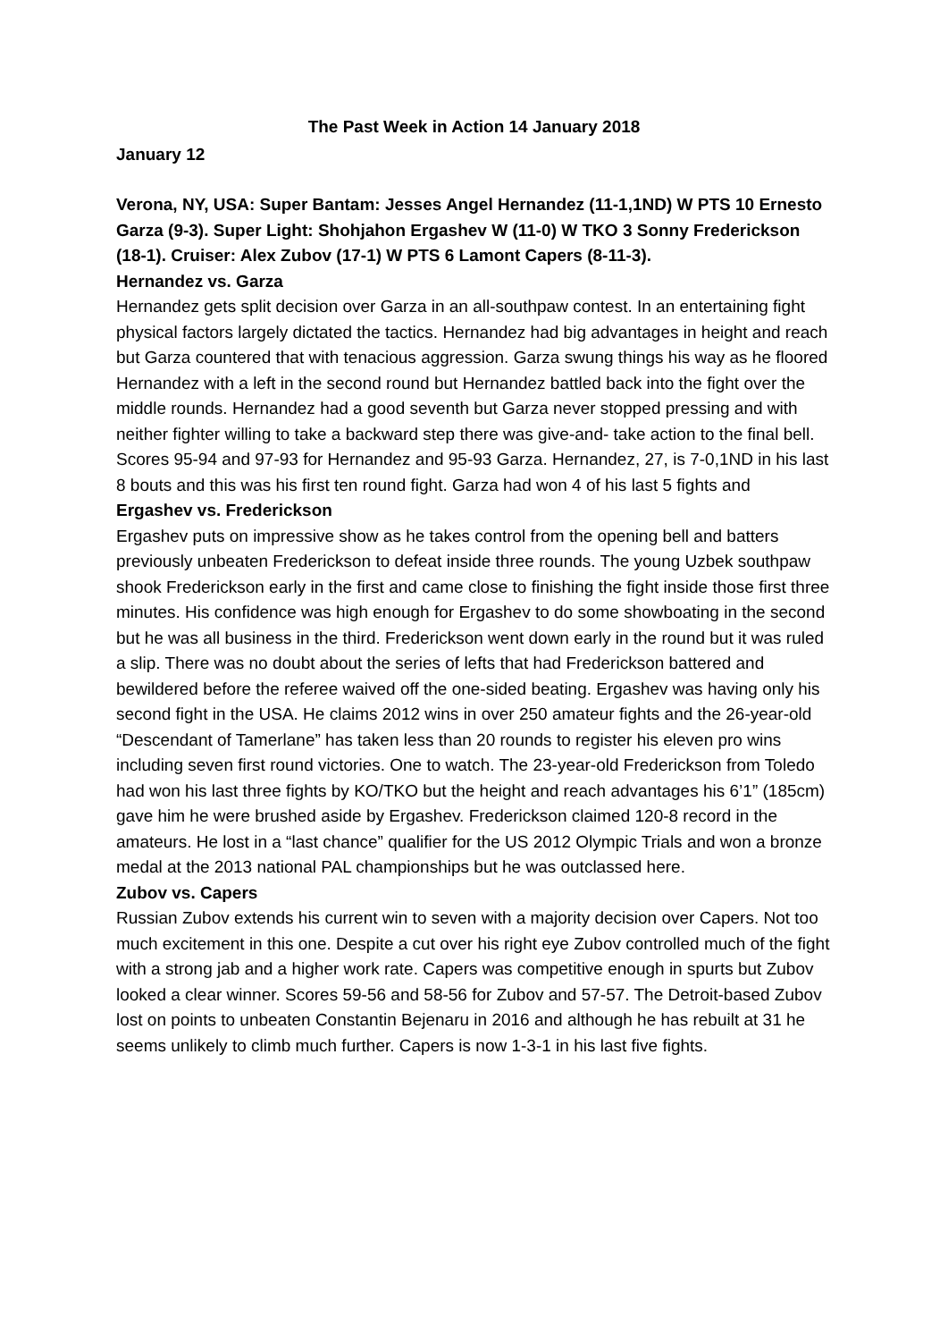The Past Week in Action 14 January 2018
January 12
Verona, NY, USA: Super Bantam: Jesses Angel Hernandez (11-1,1ND) W PTS 10 Ernesto Garza (9-3). Super Light: Shohjahon Ergashev W (11-0) W TKO 3 Sonny Frederickson (18-1). Cruiser: Alex Zubov (17-1) W PTS 6 Lamont Capers (8-11-3).
Hernandez vs. Garza
Hernandez gets split decision over Garza in an all-southpaw contest. In an entertaining fight physical factors largely dictated the tactics. Hernandez had big advantages in height and reach but Garza countered that with tenacious aggression. Garza swung things his way as he floored Hernandez with a left in the second round but Hernandez battled back into the fight over the middle rounds. Hernandez had a good seventh but Garza never stopped pressing and with neither fighter willing to take a backward step there was give-and- take action to the final bell. Scores 95-94 and 97-93 for Hernandez and 95-93 Garza. Hernandez, 27, is 7-0,1ND in his last 8 bouts and this was his first ten round fight. Garza had won 4 of his last 5 fights and
Ergashev vs. Frederickson
Ergashev puts on impressive show as he takes control from the opening bell and batters previously unbeaten Frederickson to defeat inside three rounds. The young Uzbek southpaw shook Frederickson early in the first and came close to finishing the fight inside those first three minutes. His confidence was high enough for Ergashev to do some showboating in the second but he was all business in the third. Frederickson went down early in the round but it was ruled a slip. There was no doubt about the series of lefts that had Frederickson battered and bewildered before the referee waived off the one-sided beating. Ergashev was having only his second fight in the USA. He claims 2012 wins in over 250 amateur fights and the 26-year-old “Descendant of Tamerlane” has taken less than 20 rounds to register his eleven pro wins including seven first round victories. One to watch. The 23-year-old Frederickson from Toledo had won his last three fights by KO/TKO but the height and reach advantages his 6’1” (185cm) gave him he were brushed aside by Ergashev. Frederickson claimed 120-8 record in the amateurs. He lost in a “last chance” qualifier for the US 2012 Olympic Trials and won a bronze medal at the 2013 national PAL championships but he was outclassed here.
Zubov vs. Capers
Russian Zubov extends his current win to seven with a majority decision over Capers. Not too much excitement in this one. Despite a cut over his right eye Zubov controlled much of the fight with a strong jab and a higher work rate. Capers was competitive enough in spurts but Zubov looked a clear winner. Scores 59-56 and 58-56 for Zubov and 57-57. The Detroit-based Zubov lost on points to unbeaten Constantin Bejenaru in 2016 and although he has rebuilt at 31 he seems unlikely to climb much further. Capers is now 1-3-1 in his last five fights.